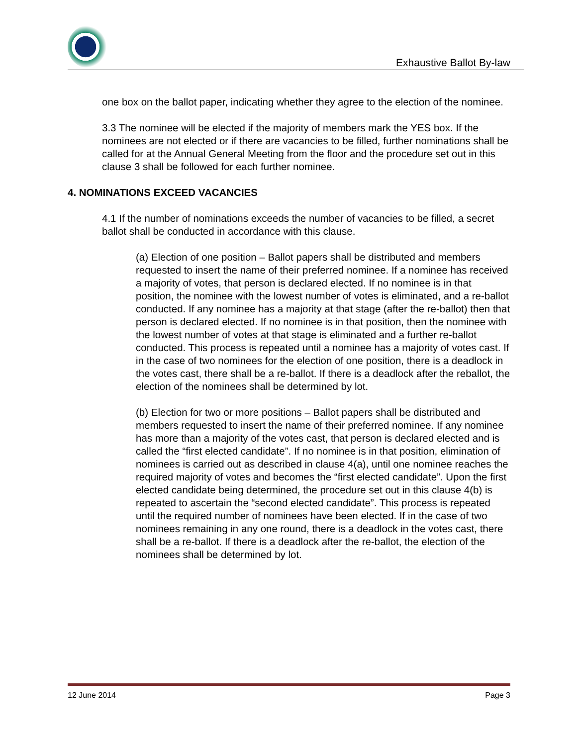Exhaustive Ballot By-law
one box on the ballot paper, indicating whether they agree to the election of the nominee.
3.3 The nominee will be elected if the majority of members mark the YES box. If the nominees are not elected or if there are vacancies to be filled, further nominations shall be called for at the Annual General Meeting from the floor and the procedure set out in this clause 3 shall be followed for each further nominee.
4. NOMINATIONS EXCEED VACANCIES
4.1 If the number of nominations exceeds the number of vacancies to be filled, a secret ballot shall be conducted in accordance with this clause.
(a) Election of one position – Ballot papers shall be distributed and members requested to insert the name of their preferred nominee. If a nominee has received a majority of votes, that person is declared elected. If no nominee is in that position, the nominee with the lowest number of votes is eliminated, and a re-ballot conducted. If any nominee has a majority at that stage (after the re-ballot) then that person is declared elected. If no nominee is in that position, then the nominee with the lowest number of votes at that stage is eliminated and a further re-ballot conducted. This process is repeated until a nominee has a majority of votes cast. If in the case of two nominees for the election of one position, there is a deadlock in the votes cast, there shall be a re-ballot. If there is a deadlock after the reballot, the election of the nominees shall be determined by lot.
(b) Election for two or more positions – Ballot papers shall be distributed and members requested to insert the name of their preferred nominee. If any nominee has more than a majority of the votes cast, that person is declared elected and is called the “first elected candidate”. If no nominee is in that position, elimination of nominees is carried out as described in clause 4(a), until one nominee reaches the required majority of votes and becomes the “first elected candidate”. Upon the first elected candidate being determined, the procedure set out in this clause 4(b) is repeated to ascertain the “second elected candidate”. This process is repeated until the required number of nominees have been elected. If in the case of two nominees remaining in any one round, there is a deadlock in the votes cast, there shall be a re-ballot. If there is a deadlock after the re-ballot, the election of the nominees shall be determined by lot.
12 June 2014 Page 3